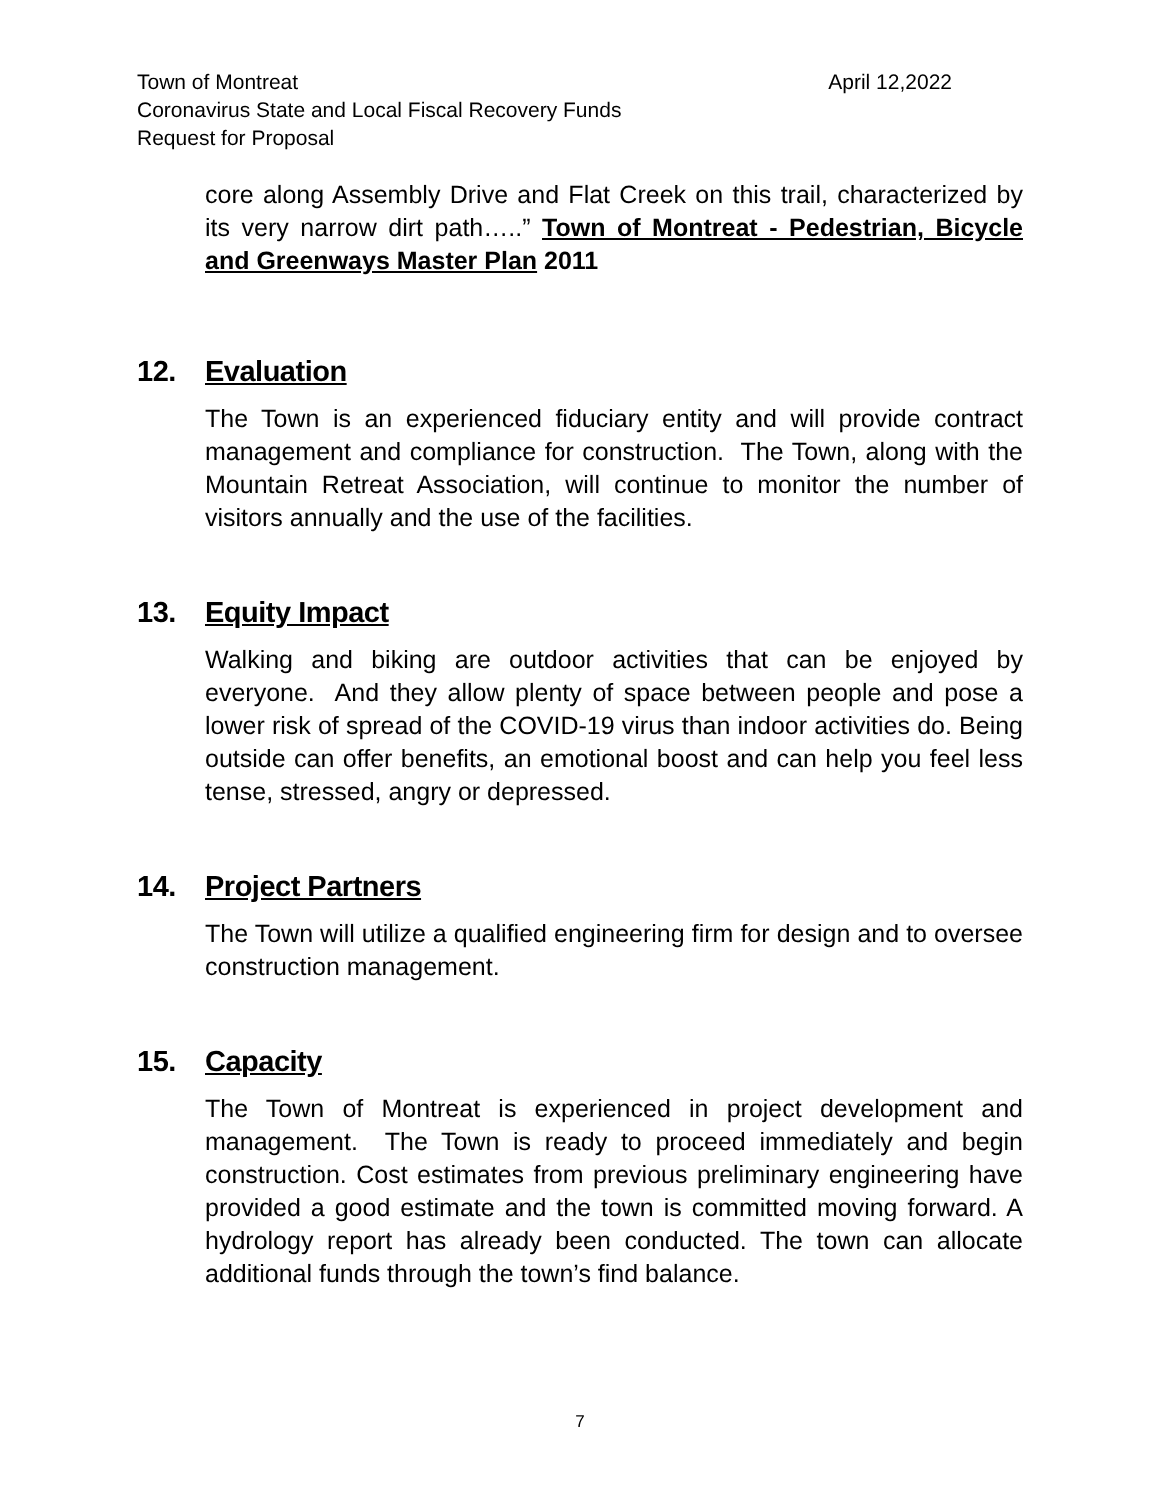Town of Montreat April 12,2022
Coronavirus State and Local Fiscal Recovery Funds
Request for Proposal
core along Assembly Drive and Flat Creek on this trail, characterized by its very narrow dirt path…..” Town of Montreat - Pedestrian, Bicycle and Greenways Master Plan 2011
12. Evaluation
The Town is an experienced fiduciary entity and will provide contract management and compliance for construction. The Town, along with the Mountain Retreat Association, will continue to monitor the number of visitors annually and the use of the facilities.
13. Equity Impact
Walking and biking are outdoor activities that can be enjoyed by everyone. And they allow plenty of space between people and pose a lower risk of spread of the COVID-19 virus than indoor activities do. Being outside can offer benefits, an emotional boost and can help you feel less tense, stressed, angry or depressed.
14. Project Partners
The Town will utilize a qualified engineering firm for design and to oversee construction management.
15. Capacity
The Town of Montreat is experienced in project development and management. The Town is ready to proceed immediately and begin construction. Cost estimates from previous preliminary engineering have provided a good estimate and the town is committed moving forward. A hydrology report has already been conducted. The town can allocate additional funds through the town’s find balance.
7